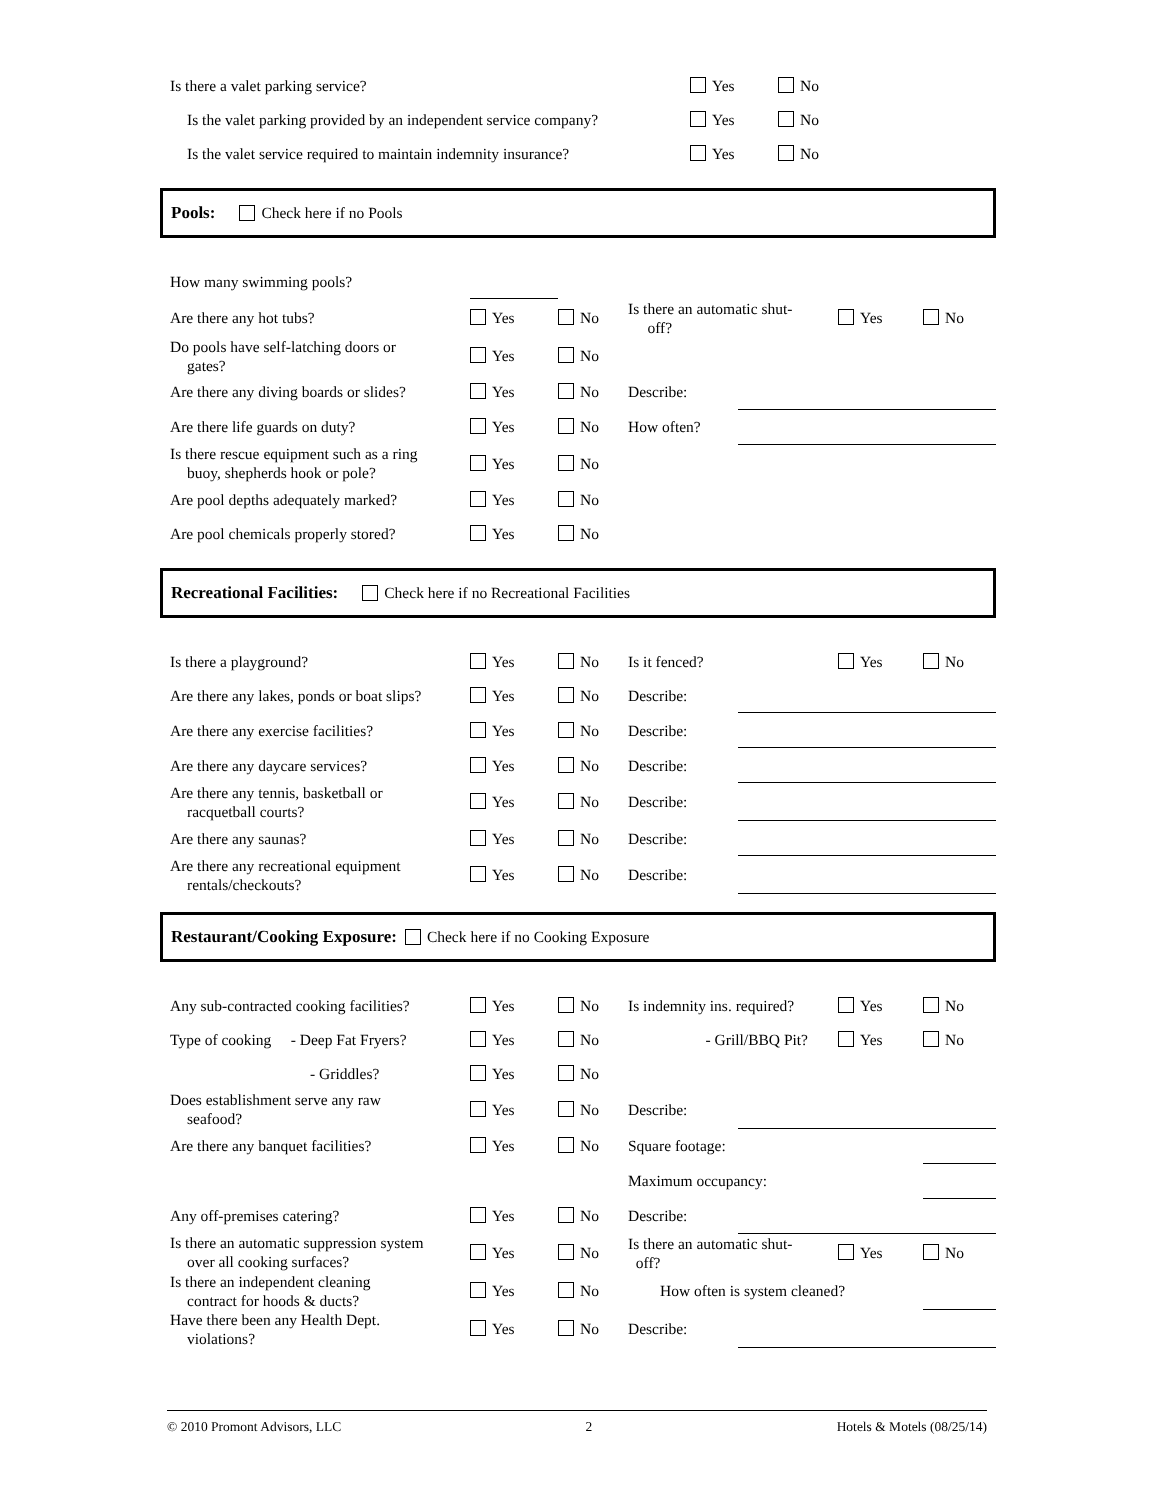| Is there a valet parking service? | Yes | No |
| Is the valet parking provided by an independent service company? | Yes | No |
| Is the valet service required to maintain indemnity insurance? | Yes | No |
Pools: Check here if no Pools
| How many swimming pools? | | | | | | |
| Are there any hot tubs? | Yes | No | Is there an automatic shut- off? | | Yes | No |
| Do pools have self-latching doors or gates? | Yes | No | | | | |
| Are there any diving boards or slides? | Yes | No | Describe: | | | |
| Are there life guards on duty? | Yes | No | How often? | | | |
| Is there rescue equipment such as a ring buoy, shepherds hook or pole? | Yes | No | | | | |
| Are pool depths adequately marked? | Yes | No | | | | |
| Are pool chemicals properly stored? | Yes | No | | | | |
Recreational Facilities: Check here if no Recreational Facilities
| Is there a playground? | Yes | No | Is it fenced? | | Yes | No |
| Are there any lakes, ponds or boat slips? | Yes | No | Describe: | | | |
| Are there any exercise facilities? | Yes | No | Describe: | | | |
| Are there any daycare services? | Yes | No | Describe: | | | |
| Are there any tennis, basketball or racquetball courts? | Yes | No | Describe: | | | |
| Are there any saunas? | Yes | No | Describe: | | | |
| Are there any recreational equipment rentals/checkouts? | Yes | No | Describe: | | | |
Restaurant/Cooking Exposure: Check here if no Cooking Exposure
| Any sub-contracted cooking facilities? | Yes | No | Is indemnity ins. required? | | Yes | No |
| Type of cooking - Deep Fat Fryers? | Yes | No | - Grill/BBQ Pit? | | Yes | No |
| - Griddles? | Yes | No | | | | |
| Does establishment serve any raw seafood? | Yes | No | Describe: | | | |
| Are there any banquet facilities? | Yes | No | Square footage: | | | |
| | | | Maximum occupancy: | | | |
| Any off-premises catering? | Yes | No | Describe: | | | |
| Is there an automatic suppression system over all cooking surfaces? | Yes | No | Is there an automatic shut- off? | | Yes | No |
| Is there an independent cleaning contract for hoods & ducts? | Yes | No | How often is system cleaned? | | | |
| Have there been any Health Dept. violations? | Yes | No | Describe: | | | |
© 2010 Promont Advisors, LLC 2 Hotels & Motels (08/25/14)